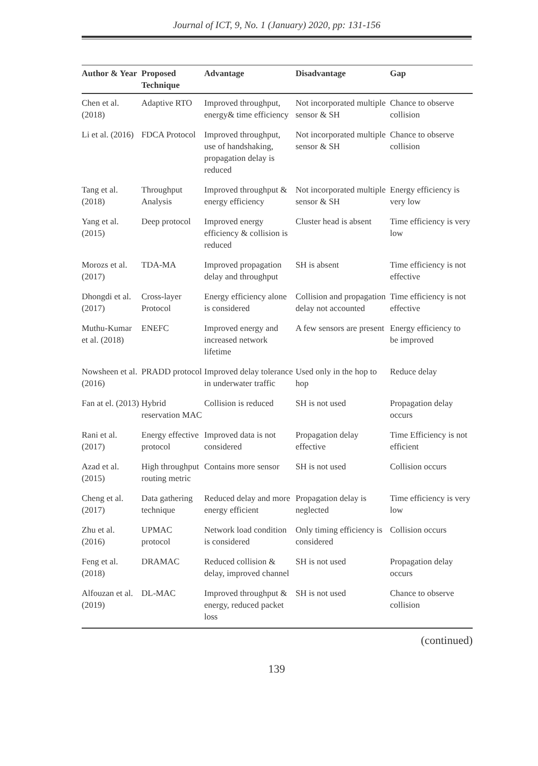Journal of ICT, 9, No. 1 (January) 2020, pp: 131-156
| Author & Year | Proposed Technique | Advantage | Disadvantage | Gap |
| --- | --- | --- | --- | --- |
| Chen et al. (2018) | Adaptive RTO | Improved throughput, energy& time efficiency | Not incorporated multiple sensor & SH | Chance to observe collision |
| Li et al. (2016) | FDCA Protocol | Improved throughput, use of handshaking, propagation delay is reduced | Not incorporated multiple sensor & SH | Chance to observe collision |
| Tang et al. (2018) | Throughput Analysis | Improved throughput & energy efficiency | Not incorporated multiple sensor & SH | Energy efficiency is very low |
| Yang et al. (2015) | Deep protocol | Improved energy efficiency & collision is reduced | Cluster head is absent | Time efficiency is very low |
| Morozs et al. (2017) | TDA-MA | Improved propagation delay and throughput | SH is absent | Time efficiency is not effective |
| Dhongdi et al. (2017) | Cross-layer Protocol | Energy efficiency alone is considered | Collision and propagation delay not accounted | Time efficiency is not effective |
| Muthu-Kumar et al. (2018) | ENEFC | Improved energy and increased network lifetime | A few sensors are present | Energy efficiency to be improved |
| Nowsheen et al. (2016) | PRADD protocol | Improved delay tolerance in underwater traffic | Used only in the hop to hop | Reduce delay |
| Fan at el. (2013) | Hybrid reservation MAC | Collision is reduced | SH is not used | Propagation delay occurs |
| Rani et al. (2017) | Energy effective protocol | Improved data is not considered | Propagation delay effective | Time Efficiency is not efficient |
| Azad et al. (2015) | High throughput routing metric | Contains more sensor | SH is not used | Collision occurs |
| Cheng et al. (2017) | Data gathering technique | Reduced delay and more energy efficient | Propagation delay is neglected | Time efficiency is very low |
| Zhu et al. (2016) | UPMAC protocol | Network load condition is considered | Only timing efficiency is considered | Collision occurs |
| Feng et al. (2018) | DRAMAC | Reduced collision & delay, improved channel | SH is not used | Propagation delay occurs |
| Alfouzan et al. (2019) | DL-MAC | Improved throughput & energy, reduced packet loss | SH is not used | Chance to observe collision |
(continued)
139